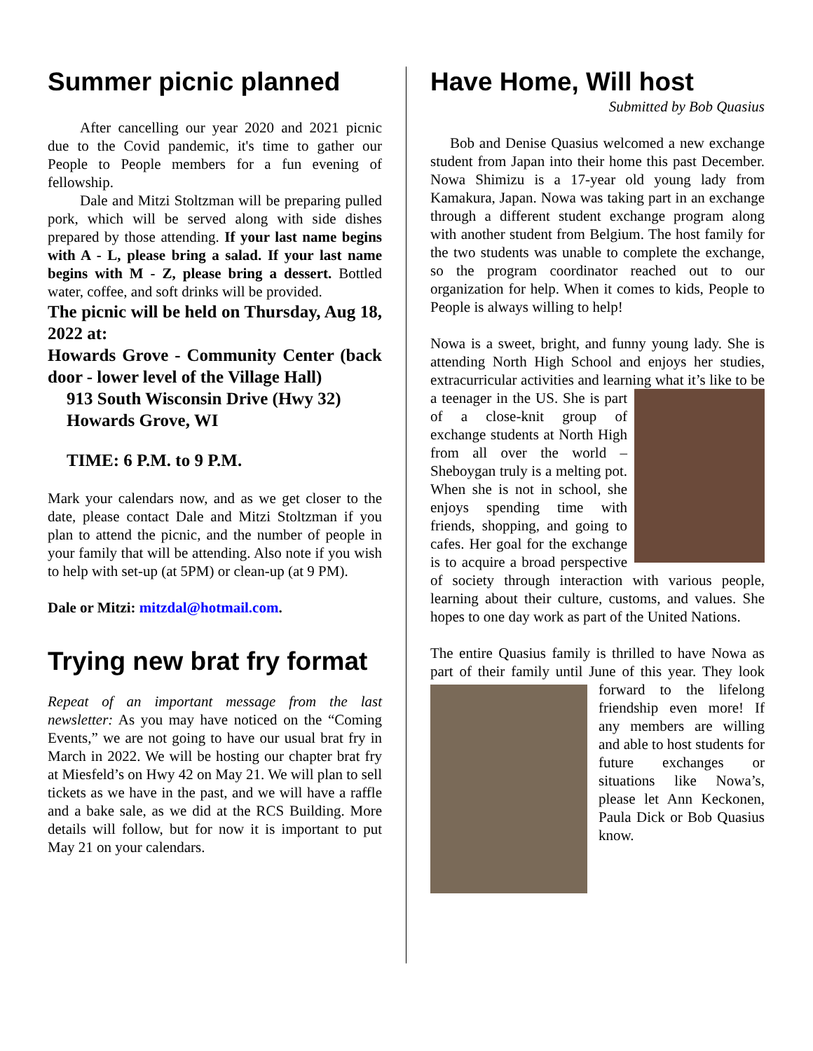Summer picnic planned
After cancelling our year 2020 and 2021 picnic due to the Covid pandemic, it's time to gather our People to People members for a fun evening of fellowship.
Dale and Mitzi Stoltzman will be preparing pulled pork, which will be served along with side dishes prepared by those attending. If your last name begins with A - L, please bring a salad. If your last name begins with M - Z, please bring a dessert. Bottled water, coffee, and soft drinks will be provided.
The picnic will be held on Thursday, Aug 18, 2022 at:
Howards Grove - Community Center (back door - lower level of the Village Hall)
913 South Wisconsin Drive (Hwy 32)
Howards Grove, WI
TIME: 6 P.M. to 9 P.M.
Mark your calendars now, and as we get closer to the date, please contact Dale and Mitzi Stoltzman if you plan to attend the picnic, and the number of people in your family that will be attending. Also note if you wish to help with set-up (at 5PM) or clean-up (at 9 PM).
Dale or Mitzi: mitzdal@hotmail.com.
Trying new brat fry format
Repeat of an important message from the last newsletter: As you may have noticed on the “Coming Events,” we are not going to have our usual brat fry in March in 2022. We will be hosting our chapter brat fry at Miesfeld’s on Hwy 42 on May 21. We will plan to sell tickets as we have in the past, and we will have a raffle and a bake sale, as we did at the RCS Building. More details will follow, but for now it is important to put May 21 on your calendars.
Have Home, Will host
Submitted by Bob Quasius
Bob and Denise Quasius welcomed a new exchange student from Japan into their home this past December. Nowa Shimizu is a 17-year old young lady from Kamakura, Japan. Nowa was taking part in an exchange through a different student exchange program along with another student from Belgium. The host family for the two students was unable to complete the exchange, so the program coordinator reached out to our organization for help. When it comes to kids, People to People is always willing to help!
Nowa is a sweet, bright, and funny young lady. She is attending North High School and enjoys her studies, extracurricular activities and learning what it’s like to be a teenager in the US. She is part of a close-knit group of exchange students at North High from all over the world – Sheboygan truly is a melting pot. When she is not in school, she enjoys spending time with friends, shopping, and going to cafes. Her goal for the exchange is to acquire a broad perspective of society through interaction with various people, learning about their culture, customs, and values. She hopes to one day work as part of the United Nations.
The entire Quasius family is thrilled to have Nowa as part of their family until June of this year. They look forward to the lifelong friendship even more! If any members are willing and able to host students for future exchanges or situations like Nowa’s, please let Ann Keckonen, Paula Dick or Bob Quasius know.